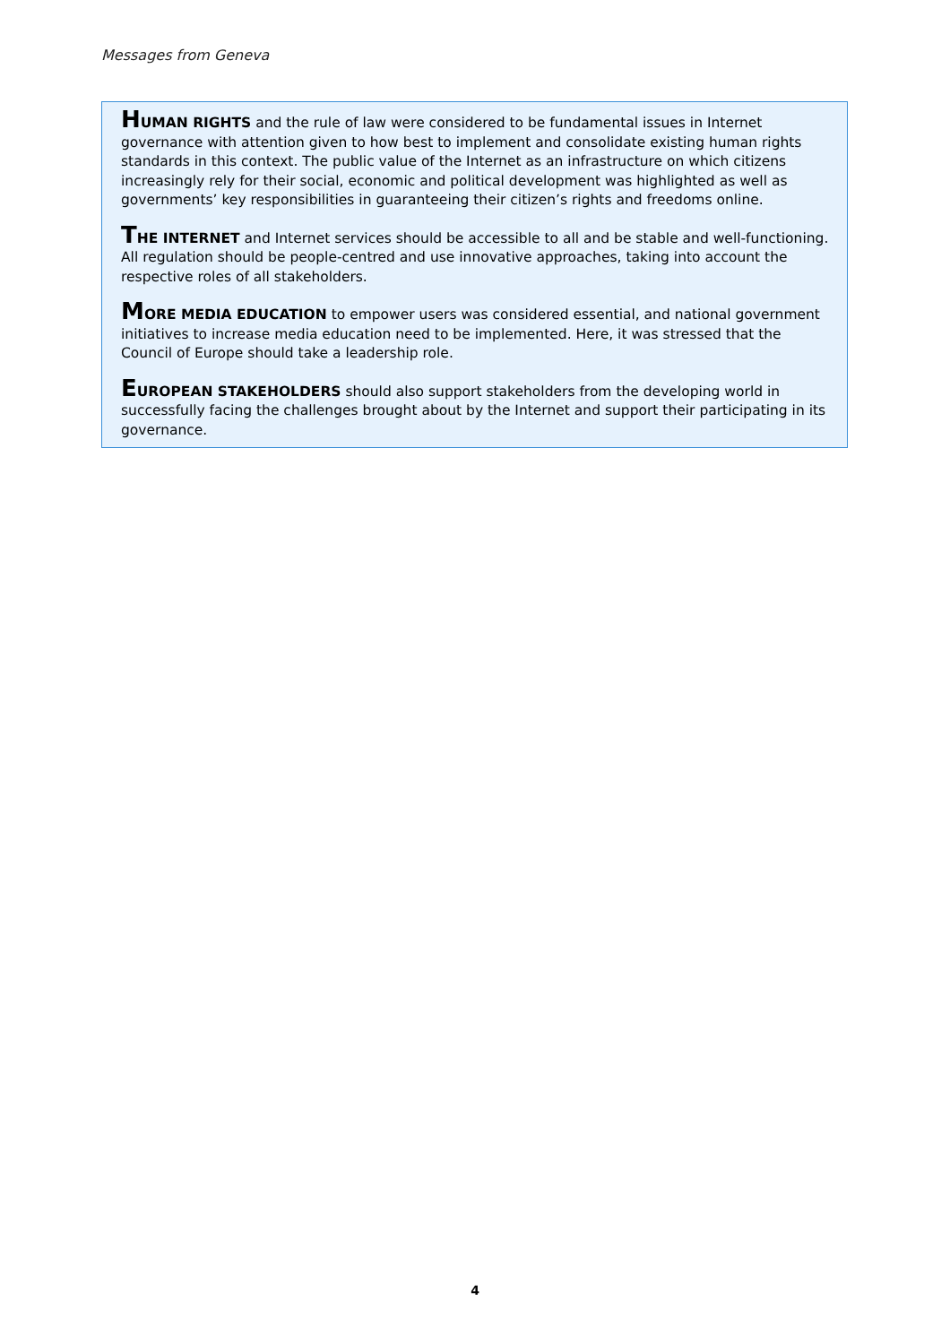Messages from Geneva
HUMAN RIGHTS and the rule of law were considered to be fundamental issues in Internet governance with attention given to how best to implement and consolidate existing human rights standards in this context. The public value of the Internet as an infrastructure on which citizens increasingly rely for their social, economic and political development was highlighted as well as governments’ key responsibilities in guaranteeing their citizen’s rights and freedoms online.
THE INTERNET and Internet services should be accessible to all and be stable and well-functioning. All regulation should be people-centred and use innovative approaches, taking into account the respective roles of all stakeholders.
MORE MEDIA EDUCATION to empower users was considered essential, and national government initiatives to increase media education need to be implemented. Here, it was stressed that the Council of Europe should take a leadership role.
EUROPEAN STAKEHOLDERS should also support stakeholders from the developing world in successfully facing the challenges brought about by the Internet and support their participating in its governance.
4